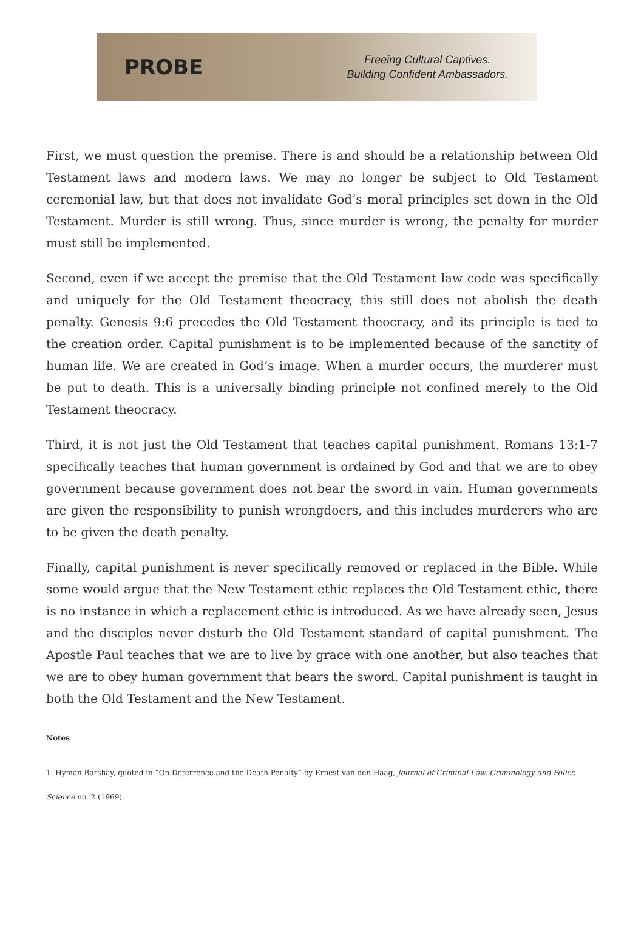PROBE
Freeing Cultural Captives.
Building Confident Ambassadors.
First, we must question the premise. There is and should be a relationship between Old Testament laws and modern laws. We may no longer be subject to Old Testament ceremonial law, but that does not invalidate God’s moral principles set down in the Old Testament. Murder is still wrong. Thus, since murder is wrong, the penalty for murder must still be implemented.
Second, even if we accept the premise that the Old Testament law code was specifically and uniquely for the Old Testament theocracy, this still does not abolish the death penalty. Genesis 9:6 precedes the Old Testament theocracy, and its principle is tied to the creation order. Capital punishment is to be implemented because of the sanctity of human life. We are created in God’s image. When a murder occurs, the murderer must be put to death. This is a universally binding principle not confined merely to the Old Testament theocracy.
Third, it is not just the Old Testament that teaches capital punishment. Romans 13:1-7 specifically teaches that human government is ordained by God and that we are to obey government because government does not bear the sword in vain. Human governments are given the responsibility to punish wrongdoers, and this includes murderers who are to be given the death penalty.
Finally, capital punishment is never specifically removed or replaced in the Bible. While some would argue that the New Testament ethic replaces the Old Testament ethic, there is no instance in which a replacement ethic is introduced. As we have already seen, Jesus and the disciples never disturb the Old Testament standard of capital punishment. The Apostle Paul teaches that we are to live by grace with one another, but also teaches that we are to obey human government that bears the sword. Capital punishment is taught in both the Old Testament and the New Testament.
Notes
1. Hyman Barshay, quoted in “On Deterrence and the Death Penalty” by Ernest van den Haag, Journal of Criminal Law, Criminology and Police Science no. 2 (1969).